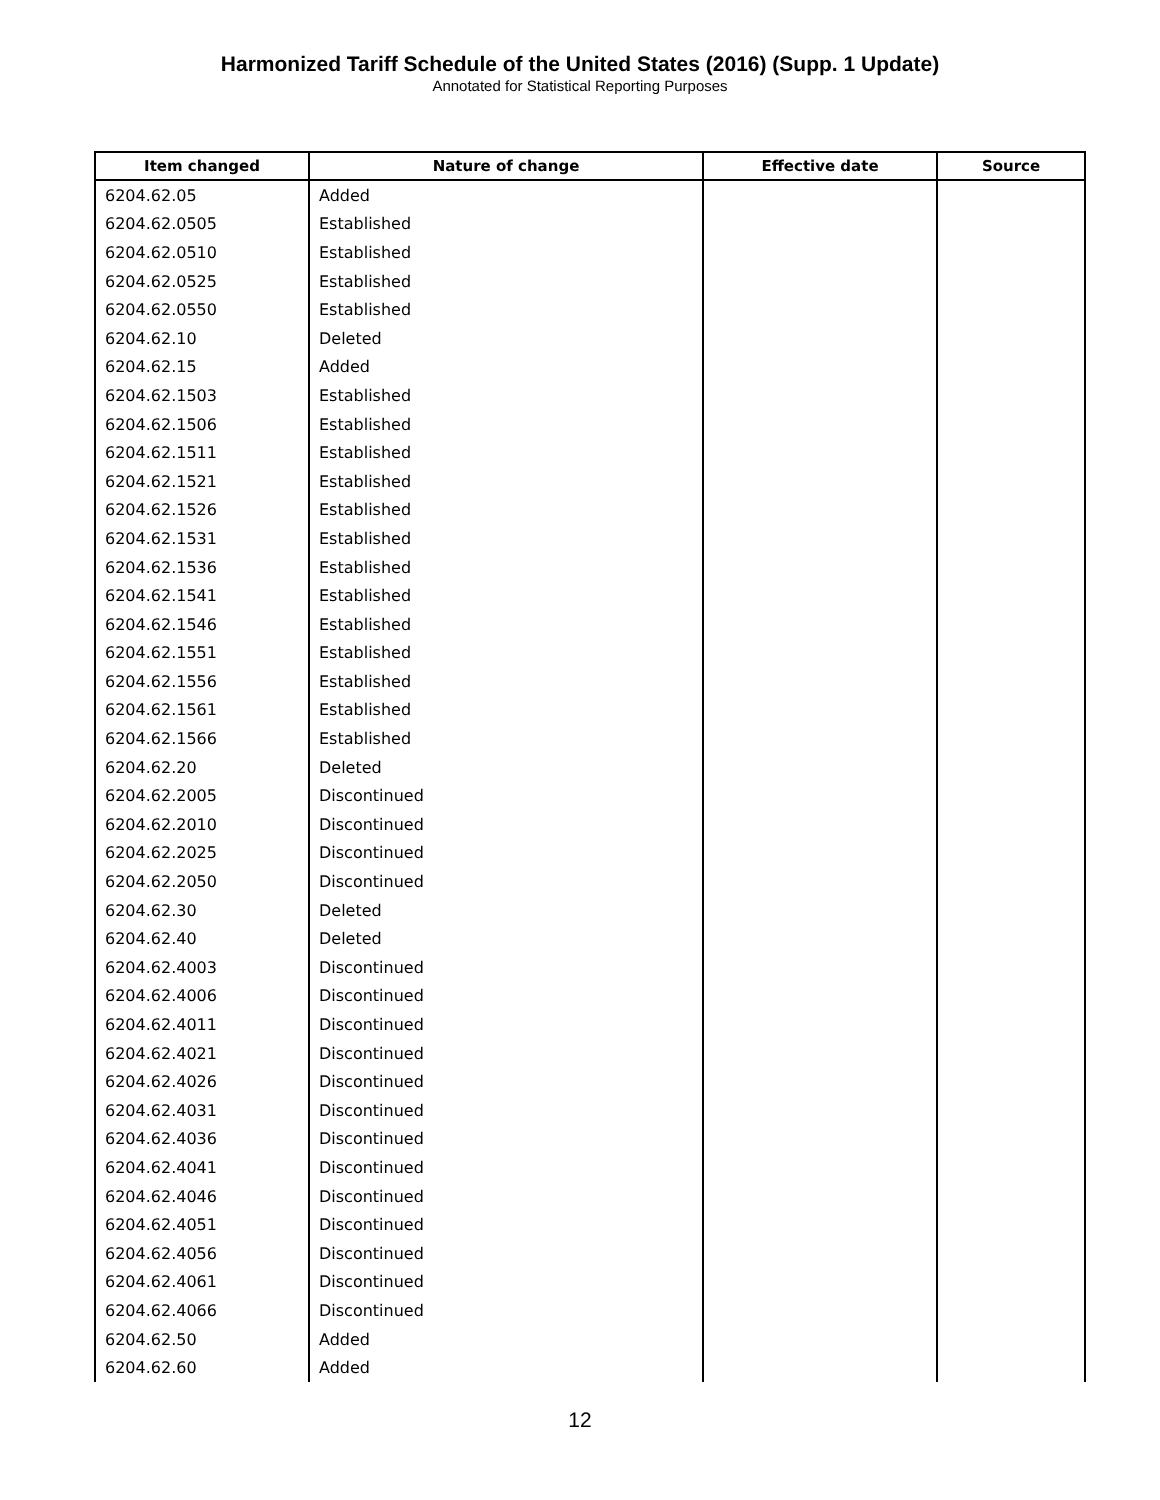Harmonized Tariff Schedule of the United States (2016) (Supp. 1 Update)
Annotated for Statistical Reporting Purposes
| Item changed | Nature of change | Effective date | Source |
| --- | --- | --- | --- |
| 6204.62.05 | Added | | |
| 6204.62.0505 | Established | | |
| 6204.62.0510 | Established | | |
| 6204.62.0525 | Established | | |
| 6204.62.0550 | Established | | |
| 6204.62.10 | Deleted | | |
| 6204.62.15 | Added | | |
| 6204.62.1503 | Established | | |
| 6204.62.1506 | Established | | |
| 6204.62.1511 | Established | | |
| 6204.62.1521 | Established | | |
| 6204.62.1526 | Established | | |
| 6204.62.1531 | Established | | |
| 6204.62.1536 | Established | | |
| 6204.62.1541 | Established | | |
| 6204.62.1546 | Established | | |
| 6204.62.1551 | Established | | |
| 6204.62.1556 | Established | | |
| 6204.62.1561 | Established | | |
| 6204.62.1566 | Established | | |
| 6204.62.20 | Deleted | | |
| 6204.62.2005 | Discontinued | | |
| 6204.62.2010 | Discontinued | | |
| 6204.62.2025 | Discontinued | | |
| 6204.62.2050 | Discontinued | | |
| 6204.62.30 | Deleted | | |
| 6204.62.40 | Deleted | | |
| 6204.62.4003 | Discontinued | | |
| 6204.62.4006 | Discontinued | | |
| 6204.62.4011 | Discontinued | | |
| 6204.62.4021 | Discontinued | | |
| 6204.62.4026 | Discontinued | | |
| 6204.62.4031 | Discontinued | | |
| 6204.62.4036 | Discontinued | | |
| 6204.62.4041 | Discontinued | | |
| 6204.62.4046 | Discontinued | | |
| 6204.62.4051 | Discontinued | | |
| 6204.62.4056 | Discontinued | | |
| 6204.62.4061 | Discontinued | | |
| 6204.62.4066 | Discontinued | | |
| 6204.62.50 | Added | | |
| 6204.62.60 | Added | | |
12